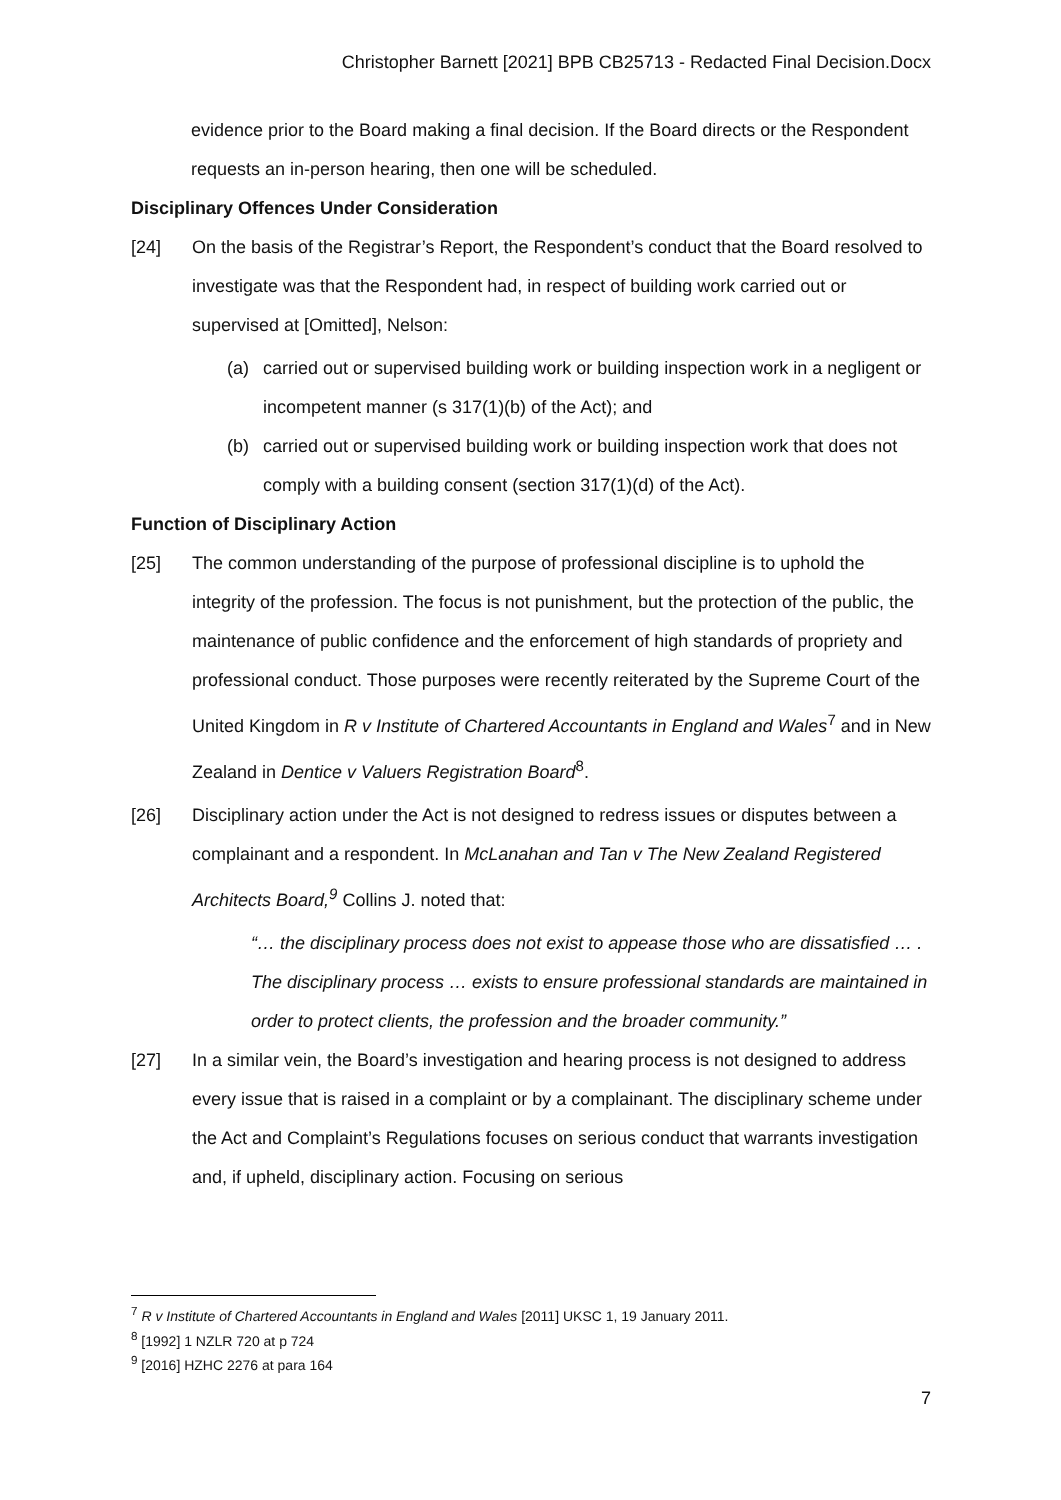Christopher Barnett [2021] BPB CB25713 - Redacted Final Decision.Docx
evidence prior to the Board making a final decision. If the Board directs or the Respondent requests an in-person hearing, then one will be scheduled.
Disciplinary Offences Under Consideration
[24] On the basis of the Registrar’s Report, the Respondent’s conduct that the Board resolved to investigate was that the Respondent had, in respect of building work carried out or supervised at [Omitted], Nelson:
(a) carried out or supervised building work or building inspection work in a negligent or incompetent manner (s 317(1)(b) of the Act); and
(b) carried out or supervised building work or building inspection work that does not comply with a building consent (section 317(1)(d) of the Act).
Function of Disciplinary Action
[25] The common understanding of the purpose of professional discipline is to uphold the integrity of the profession. The focus is not punishment, but the protection of the public, the maintenance of public confidence and the enforcement of high standards of propriety and professional conduct. Those purposes were recently reiterated by the Supreme Court of the United Kingdom in R v Institute of Chartered Accountants in England and Wales<sup>7</sup> and in New Zealand in Dentice v Valuers Registration Board<sup>8</sup>.
[26] Disciplinary action under the Act is not designed to redress issues or disputes between a complainant and a respondent. In McLanahan and Tan v The New Zealand Registered Architects Board,<sup>9</sup> Collins J. noted that:
“… the disciplinary process does not exist to appease those who are dissatisfied … . The disciplinary process … exists to ensure professional standards are maintained in order to protect clients, the profession and the broader community.”
[27] In a similar vein, the Board’s investigation and hearing process is not designed to address every issue that is raised in a complaint or by a complainant. The disciplinary scheme under the Act and Complaint’s Regulations focuses on serious conduct that warrants investigation and, if upheld, disciplinary action. Focusing on serious
<sup>7</sup> R v Institute of Chartered Accountants in England and Wales [2011] UKSC 1, 19 January 2011.
<sup>8</sup> [1992] 1 NZLR 720 at p 724
<sup>9</sup> [2016] HZHC 2276 at para 164
7